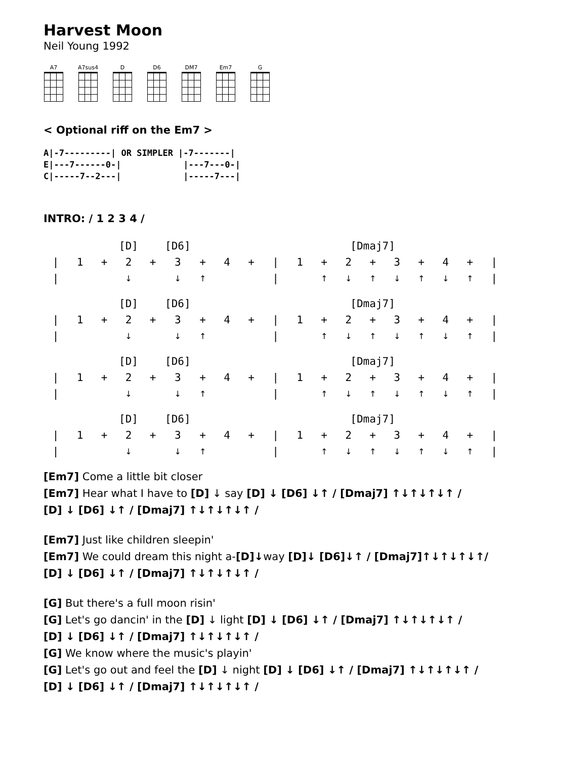Harvest Moon
Neil Young 1992
A7 A7sus4 D D6 DM7 Em7 G
< Optional riff on the Em7 >
A|-7---------| OR SIMPLER |-7-------|
E|---7------0-|            |---7---0-|
C|-----7--2---|            |-----7---|
INTRO: / 1 2 3 4 /
| | | | [D] | | [D6] | | | | | | | [Dmaj7] | | | | | | | |
| / | 1 | + | 2 | + | 3 | + | 4 | + | / | 1 | + | 2 | + | 3 | + | 4 | + | / | |
| / | | | ↓ | | ↓ | ↑ | | | / | | ↑ | ↓ | ↑ | ↓ | ↑ | ↓ | ↑ | / | |
| | | | [D] | | [D6] | | | | | | | [Dmaj7] | | | | | | | |
| / | 1 | + | 2 | + | 3 | + | 4 | + | / | 1 | + | 2 | + | 3 | + | 4 | + | / | |
| / | | | ↓ | | ↓ | ↑ | | | / | | ↑ | ↓ | ↑ | ↓ | ↑ | ↓ | ↑ | / | |
| | | | [D] | | [D6] | | | | | | | [Dmaj7] | | | | | | | |
| / | 1 | + | 2 | + | 3 | + | 4 | + | / | 1 | + | 2 | + | 3 | + | 4 | + | / | |
| / | | | ↓ | | ↓ | ↑ | | | / | | ↑ | ↓ | ↑ | ↓ | ↑ | ↓ | ↑ | / | |
| | | | [D] | | [D6] | | | | | | | [Dmaj7] | | | | | | | |
| / | 1 | + | 2 | + | 3 | + | 4 | + | / | 1 | + | 2 | + | 3 | + | 4 | + | / | |
| / | | | ↓ | | ↓ | ↑ | | | / | | ↑ | ↓ | ↑ | ↓ | ↑ | ↓ | ↑ | / | |
[Em7] Come a little bit closer
[Em7] Hear what I have to [D] ↓ say [D] ↓ [D6] ↓↑ / [Dmaj7] ↑↓↑↓↑↓↑ /
[D] ↓ [D6] ↓↑ / [Dmaj7] ↑↓↑↓↑↓↑ /
[Em7] Just like children sleepin'
[Em7] We could dream this night a-[D]↓way [D]↓ [D6]↓↑ / [Dmaj7]↑↓↑↓↑↓↑/
[D] ↓ [D6] ↓↑ / [Dmaj7] ↑↓↑↓↑↓↑ /
[G] But there's a full moon risin'
[G] Let's go dancin' in the [D] ↓ light [D] ↓ [D6] ↓↑ / [Dmaj7] ↑↓↑↓↑↓↑ /
[D] ↓ [D6] ↓↑ / [Dmaj7] ↑↓↑↓↑↓↑ /
[G] We know where the music's playin'
[G] Let's go out and feel the [D] ↓ night [D] ↓ [D6] ↓↑ / [Dmaj7] ↑↓↑↓↑↓↑ /
[D] ↓ [D6] ↓↑ / [Dmaj7] ↑↓↑↓↑↓↑ /